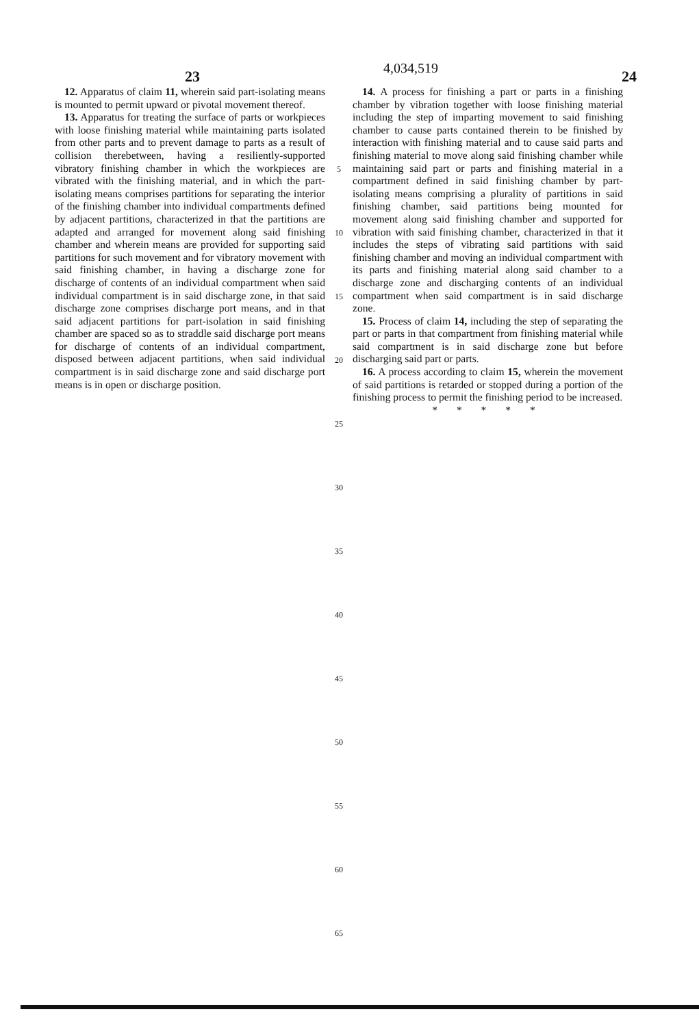23 4,034,519 24
12. Apparatus of claim 11, wherein said part-isolating means is mounted to permit upward or pivotal movement thereof.
13. Apparatus for treating the surface of parts or workpieces with loose finishing material while maintaining parts isolated from other parts and to prevent damage to parts as a result of collision therebetween, having a resiliently-supported vibratory finishing chamber in which the workpieces are vibrated with the finishing material, and in which the part-isolating means comprises partitions for separating the interior of the finishing chamber into individual compartments defined by adjacent partitions, characterized in that the partitions are adapted and arranged for movement along said finishing chamber and wherein means are provided for supporting said partitions for such movement and for vibratory movement with said finishing chamber, in having a discharge zone for discharge of contents of an individual compartment when said individual compartment is in said discharge zone, in that said discharge zone comprises discharge port means, and in that said adjacent partitions for part-isolation in said finishing chamber are spaced so as to straddle said discharge port means for discharge of contents of an individual compartment, disposed between adjacent partitions, when said individual compartment is in said discharge zone and said discharge port means is in open or discharge position.
5
10
15
20
25
30
35
40
45
50
55
60
65
14. A process for finishing a part or parts in a finishing chamber by vibration together with loose finishing material including the step of imparting movement to said finishing chamber to cause parts contained therein to be finished by interaction with finishing material and to cause said parts and finishing material to move along said finishing chamber while maintaining said part or parts and finishing material in a compartment defined in said finishing chamber by part-isolating means comprising a plurality of partitions in said finishing chamber, said partitions being mounted for movement along said finishing chamber and supported for vibration with said finishing chamber, characterized in that it includes the steps of vibrating said partitions with said finishing chamber and moving an individual compartment with its parts and finishing material along said chamber to a discharge zone and discharging contents of an individual compartment when said compartment is in said discharge zone.
15. Process of claim 14, including the step of separating the part or parts in that compartment from finishing material while said compartment is in said discharge zone but before discharging said part or parts.
16. A process according to claim 15, wherein the movement of said partitions is retarded or stopped during a portion of the finishing process to permit the finishing period to be increased.
* * * * *